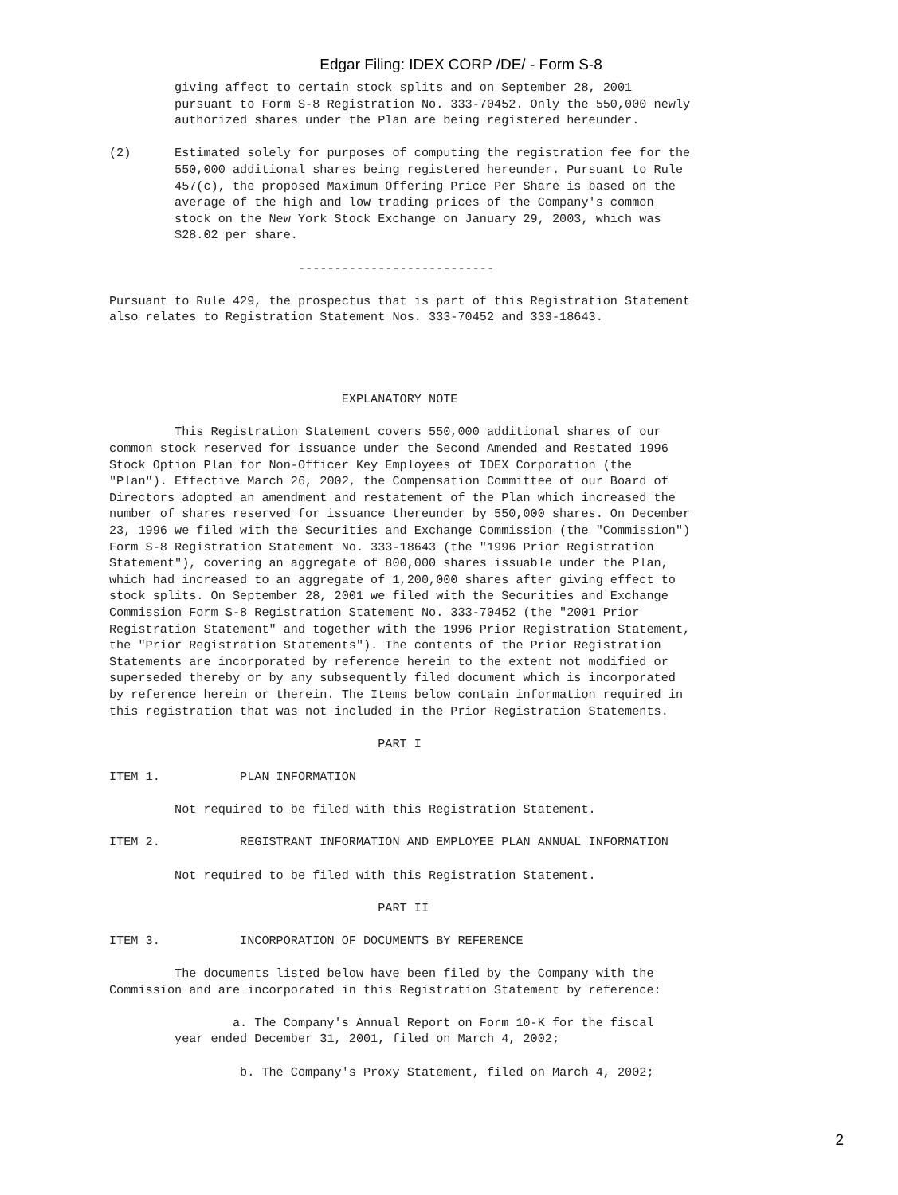Edgar Filing: IDEX CORP /DE/ - Form S-8
         giving affect to certain stock splits and on September 28, 2001
         pursuant to Form S-8 Registration No. 333-70452. Only the 550,000 newly
         authorized shares under the Plan are being registered hereunder.

(2)      Estimated solely for purposes of computing the registration fee for the
         550,000 additional shares being registered hereunder. Pursuant to Rule
         457(c), the proposed Maximum Offering Price Per Share is based on the
         average of the high and low trading prices of the Company's common
         stock on the New York Stock Exchange on January 29, 2003, which was
         $28.02 per share.

                          ---------------------------

Pursuant to Rule 429, the prospectus that is part of this Registration Statement
also relates to Registration Statement Nos. 333-70452 and 333-18643.




                                EXPLANATORY NOTE

         This Registration Statement covers 550,000 additional shares of our
common stock reserved for issuance under the Second Amended and Restated 1996
Stock Option Plan for Non-Officer Key Employees of IDEX Corporation (the
"Plan"). Effective March 26, 2002, the Compensation Committee of our Board of
Directors adopted an amendment and restatement of the Plan which increased the
number of shares reserved for issuance thereunder by 550,000 shares. On December
23, 1996 we filed with the Securities and Exchange Commission (the "Commission")
Form S-8 Registration Statement No. 333-18643 (the "1996 Prior Registration
Statement"), covering an aggregate of 800,000 shares issuable under the Plan,
which had increased to an aggregate of 1,200,000 shares after giving effect to
stock splits. On September 28, 2001 we filed with the Securities and Exchange
Commission Form S-8 Registration Statement No. 333-70452 (the "2001 Prior
Registration Statement" and together with the 1996 Prior Registration Statement,
the "Prior Registration Statements"). The contents of the Prior Registration
Statements are incorporated by reference herein to the extent not modified or
superseded thereby or by any subsequently filed document which is incorporated
by reference herein or therein. The Items below contain information required in
this registration that was not included in the Prior Registration Statements.

                                     PART I

ITEM 1.           PLAN INFORMATION

         Not required to be filed with this Registration Statement.

ITEM 2.           REGISTRANT INFORMATION AND EMPLOYEE PLAN ANNUAL INFORMATION

         Not required to be filed with this Registration Statement.

                                     PART II

ITEM 3.           INCORPORATION OF DOCUMENTS BY REFERENCE

         The documents listed below have been filed by the Company with the
Commission and are incorporated in this Registration Statement by reference:

                 a. The Company's Annual Report on Form 10-K for the fiscal
         year ended December 31, 2001, filed on March 4, 2002;

                  b. The Company's Proxy Statement, filed on March 4, 2002;
2